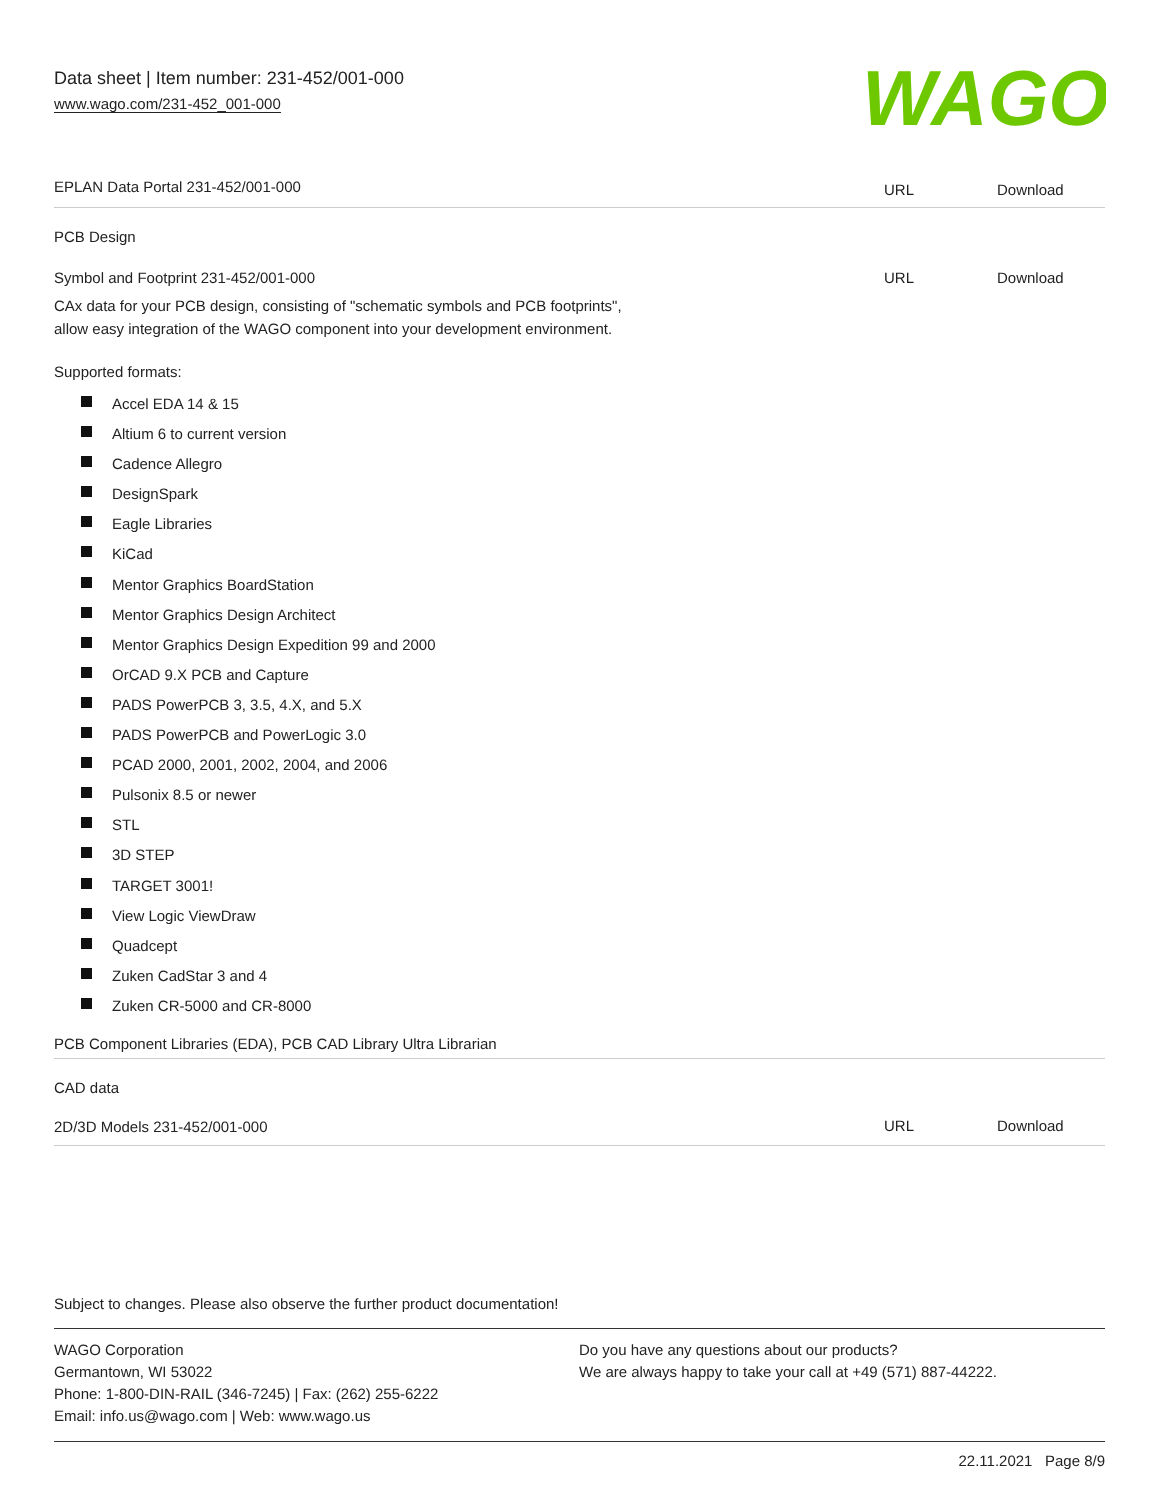Data sheet | Item number: 231-452/001-000
www.wago.com/231-452_001-000
WAGO
| EPLAN Data Portal 231-452/001-000 | URL | Download |
PCB Design
| Symbol and Footprint 231-452/001-000 | URL | Download |
CAx data for your PCB design, consisting of "schematic symbols and PCB footprints",
allow easy integration of the WAGO component into your development environment.
Supported formats:
Accel EDA 14 & 15
Altium 6 to current version
Cadence Allegro
DesignSpark
Eagle Libraries
KiCad
Mentor Graphics BoardStation
Mentor Graphics Design Architect
Mentor Graphics Design Expedition 99 and 2000
OrCAD 9.X PCB and Capture
PADS PowerPCB 3, 3.5, 4.X, and 5.X
PADS PowerPCB and PowerLogic 3.0
PCAD 2000, 2001, 2002, 2004, and 2006
Pulsonix 8.5 or newer
STL
3D STEP
TARGET 3001!
View Logic ViewDraw
Quadcept
Zuken CadStar 3 and 4
Zuken CR-5000 and CR-8000
PCB Component Libraries (EDA), PCB CAD Library Ultra Librarian
CAD data
| 2D/3D Models 231-452/001-000 | URL | Download |
Subject to changes. Please also observe the further product documentation!
WAGO Corporation
Germantown, WI 53022
Phone: 1-800-DIN-RAIL (346-7245) | Fax: (262) 255-6222
Email: info.us@wago.com | Web: www.wago.us
Do you have any questions about our products?
We are always happy to take your call at +49 (571) 887-44222.
22.11.2021 Page 8/9